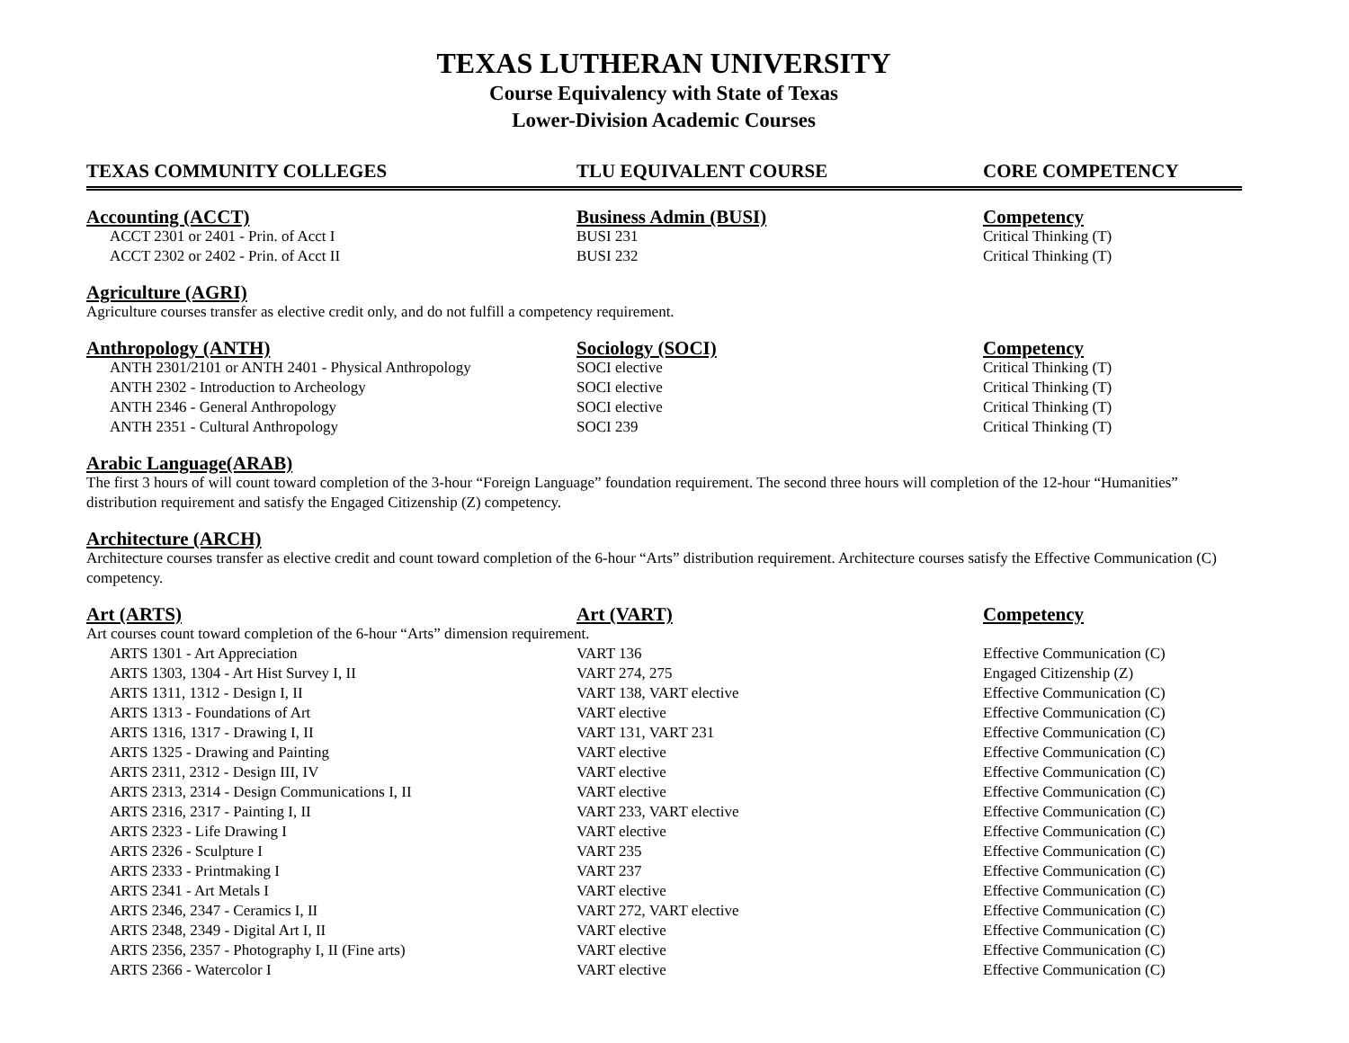TEXAS LUTHERAN UNIVERSITY
Course Equivalency with State of Texas
Lower-Division Academic Courses
| TEXAS COMMUNITY COLLEGES | TLU EQUIVALENT COURSE | CORE COMPETENCY |
| --- | --- | --- |
| Accounting (ACCT) | Business Admin (BUSI) | Competency |
| ACCT 2301 or 2401 - Prin. of Acct I | BUSI 231 | Critical Thinking (T) |
| ACCT 2302 or 2402 - Prin. of Acct II | BUSI 232 | Critical Thinking (T) |
| Agriculture (AGRI) | | |
| Agriculture courses transfer as elective credit only, and do not fulfill a competency requirement. | | |
| Anthropology (ANTH) | Sociology (SOCI) | Competency |
| ANTH 2301/2101 or ANTH 2401 - Physical Anthropology | SOCI elective | Critical Thinking (T) |
| ANTH 2302 - Introduction to Archeology | SOCI elective | Critical Thinking (T) |
| ANTH 2346 - General Anthropology | SOCI elective | Critical Thinking (T) |
| ANTH 2351 - Cultural Anthropology | SOCI 239 | Critical Thinking (T) |
| Arabic Language(ARAB) | | |
| The first 3 hours of will count toward completion of the 3-hour “Foreign Language” foundation requirement. The second three hours will completion of the 12-hour “Humanities” distribution requirement and satisfy the Engaged Citizenship (Z) competency. | | |
| Architecture (ARCH) | | |
| Architecture courses transfer as elective credit and count toward completion of the 6-hour “Arts” distribution requirement. Architecture courses satisfy the Effective Communication (C) competency. | | |
| Art (ARTS) | Art (VART) | Competency |
| Art courses count toward completion of the 6-hour “Arts” dimension requirement. | | |
| ARTS 1301 - Art Appreciation | VART 136 | Effective Communication (C) |
| ARTS 1303, 1304 - Art Hist Survey I, II | VART 274, 275 | Engaged Citizenship (Z) |
| ARTS 1311, 1312 - Design I, II | VART 138, VART elective | Effective Communication (C) |
| ARTS 1313 - Foundations of Art | VART elective | Effective Communication (C) |
| ARTS 1316, 1317 - Drawing I, II | VART 131, VART 231 | Effective Communication (C) |
| ARTS 1325 - Drawing and Painting | VART elective | Effective Communication (C) |
| ARTS 2311, 2312 - Design III, IV | VART elective | Effective Communication (C) |
| ARTS 2313, 2314 - Design Communications I, II | VART elective | Effective Communication (C) |
| ARTS 2316, 2317 - Painting I, II | VART 233, VART elective | Effective Communication (C) |
| ARTS 2323 - Life Drawing I | VART elective | Effective Communication (C) |
| ARTS 2326 - Sculpture I | VART 235 | Effective Communication (C) |
| ARTS 2333 - Printmaking I | VART 237 | Effective Communication (C) |
| ARTS 2341 - Art Metals I | VART elective | Effective Communication (C) |
| ARTS 2346, 2347 - Ceramics I, II | VART 272, VART elective | Effective Communication (C) |
| ARTS 2348, 2349 - Digital Art I, II | VART elective | Effective Communication (C) |
| ARTS 2356, 2357 - Photography I, II (Fine arts) | VART elective | Effective Communication (C) |
| ARTS 2366 - Watercolor I | VART elective | Effective Communication (C) |